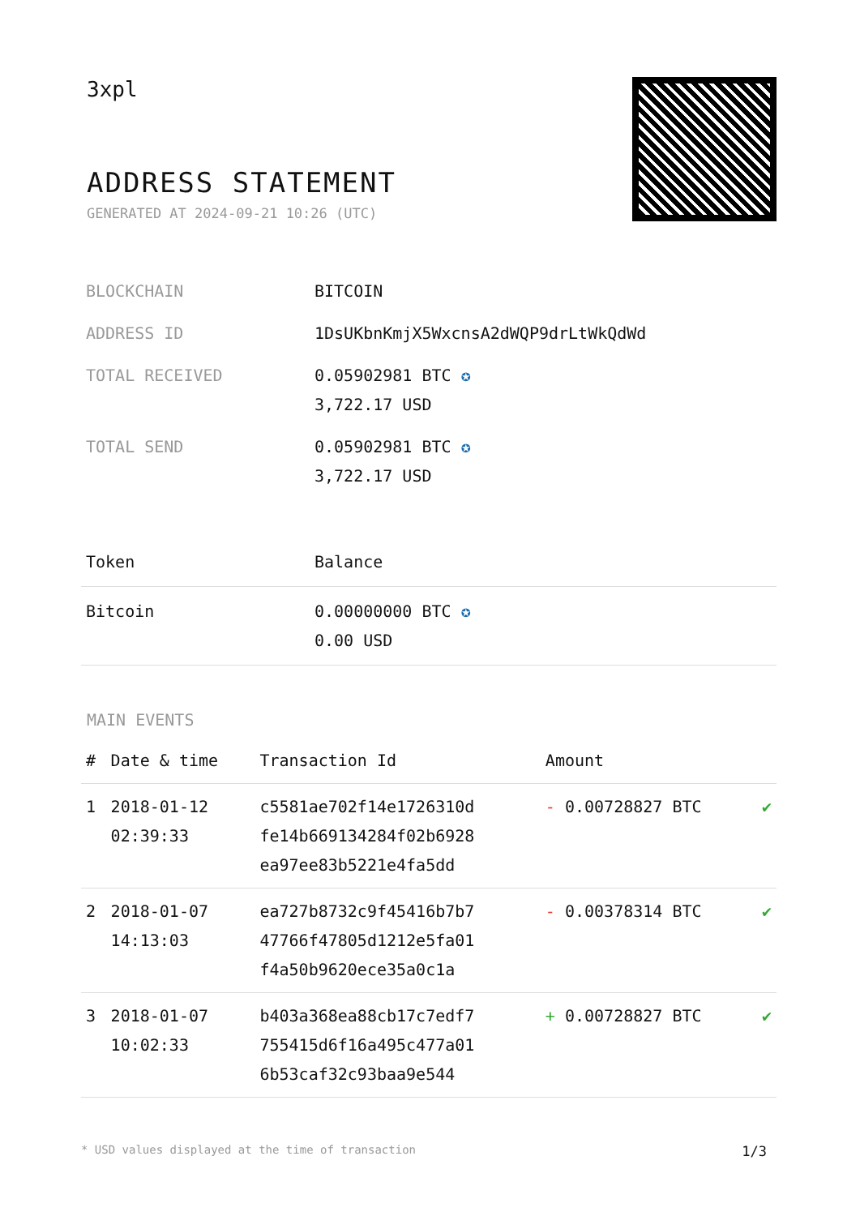3xpl
ADDRESS STATEMENT
GENERATED AT 2024-09-21 10:26 (UTC)
| BLOCKCHAIN | BITCOIN |
| ADDRESS ID | 1DsUKbnKmjX5WxcnsA2dWQP9drLtWkQdWd |
| TOTAL RECEIVED | 0.05902981 BTC ✪ 3,722.17 USD |
| TOTAL SEND | 0.05902981 BTC ✪ 3,722.17 USD |
| Token | Balance |
| --- | --- |
| Bitcoin | 0.00000000 BTC ✪ 0.00 USD |
MAIN EVENTS
| # | Date & time | Transaction Id | Amount | |
| --- | --- | --- | --- | --- |
| 1 | 2018-01-12 02:39:33 | c5581ae702f14e1726310d fe14b669134284f02b6928 ea97ee83b5221e4fa5dd | - 0.00728827 BTC | ✔ |
| 2 | 2018-01-07 14:13:03 | ea727b8732c9f45416b7b7 47766f47805d1212e5fa01 f4a50b9620ece35a0c1a | - 0.00378314 BTC | ✔ |
| 3 | 2018-01-07 10:02:33 | b403a368ea88cb17c7edf7 755415d6f16a495c477a01 6b53caf32c93baa9e544 | + 0.00728827 BTC | ✔ |
* USD values displayed at the time of transaction 1/3